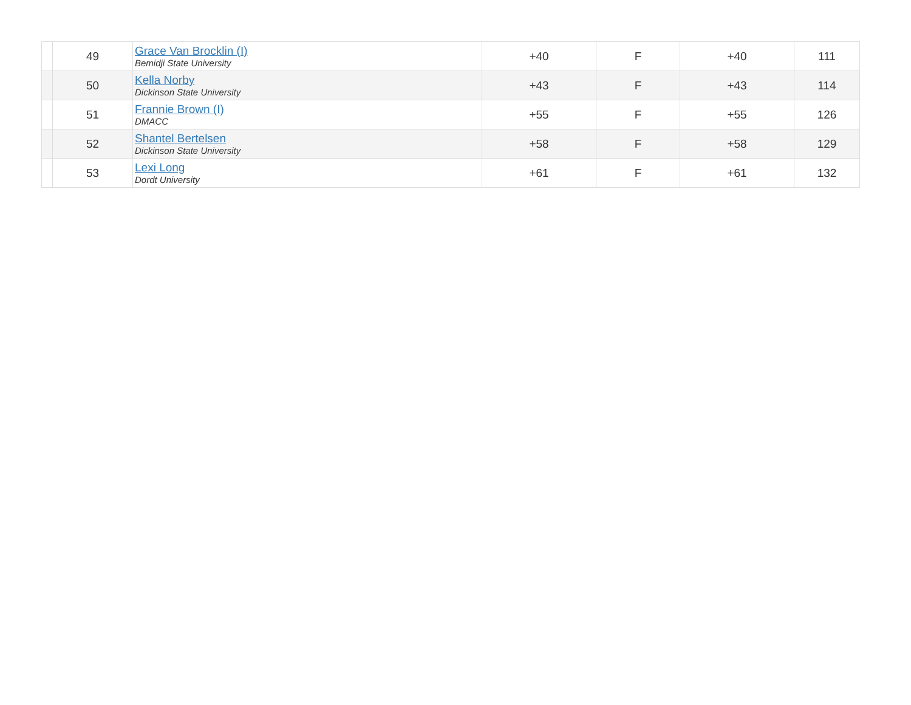| | 49 | Grace Van Brocklin (I) Bemidji State University | +40 | F | +40 | 111 |
| | 50 | Kella Norby Dickinson State University | +43 | F | +43 | 114 |
| | 51 | Frannie Brown (I) DMACC | +55 | F | +55 | 126 |
| | 52 | Shantel Bertelsen Dickinson State University | +58 | F | +58 | 129 |
| | 53 | Lexi Long Dordt University | +61 | F | +61 | 132 |